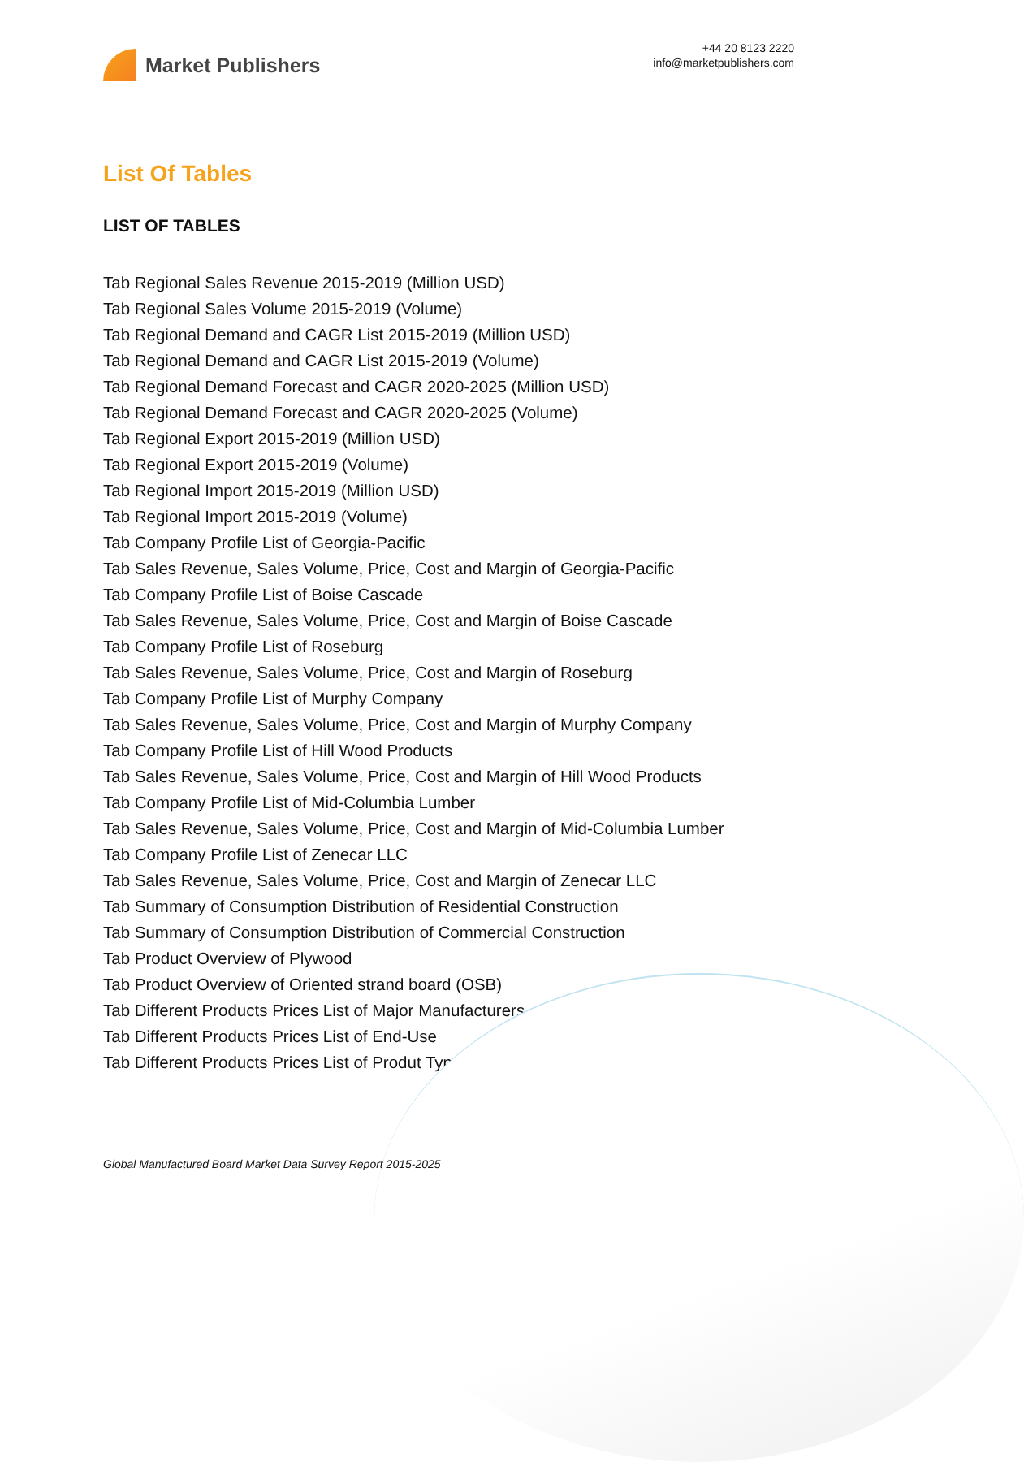Market Publishers
+44 20 8123 2220
info@marketpublishers.com
List Of Tables
LIST OF TABLES
Tab Regional Sales Revenue 2015-2019 (Million USD)
Tab Regional Sales Volume 2015-2019 (Volume)
Tab Regional Demand and CAGR List 2015-2019 (Million USD)
Tab Regional Demand and CAGR List 2015-2019 (Volume)
Tab Regional Demand Forecast and CAGR 2020-2025 (Million USD)
Tab Regional Demand Forecast and CAGR 2020-2025 (Volume)
Tab Regional Export 2015-2019 (Million USD)
Tab Regional Export 2015-2019 (Volume)
Tab Regional Import 2015-2019 (Million USD)
Tab Regional Import 2015-2019 (Volume)
Tab Company Profile List of Georgia-Pacific
Tab Sales Revenue, Sales Volume, Price, Cost and Margin of Georgia-Pacific
Tab Company Profile List of Boise Cascade
Tab Sales Revenue, Sales Volume, Price, Cost and Margin of Boise Cascade
Tab Company Profile List of Roseburg
Tab Sales Revenue, Sales Volume, Price, Cost and Margin of Roseburg
Tab Company Profile List of Murphy Company
Tab Sales Revenue, Sales Volume, Price, Cost and Margin of Murphy Company
Tab Company Profile List of Hill Wood Products
Tab Sales Revenue, Sales Volume, Price, Cost and Margin of Hill Wood Products
Tab Company Profile List of Mid-Columbia Lumber
Tab Sales Revenue, Sales Volume, Price, Cost and Margin of Mid-Columbia Lumber
Tab Company Profile List of Zenecar LLC
Tab Sales Revenue, Sales Volume, Price, Cost and Margin of Zenecar LLC
Tab Summary of Consumption Distribution of Residential Construction
Tab Summary of Consumption Distribution of Commercial Construction
Tab Product Overview of Plywood
Tab Product Overview of Oriented strand board (OSB)
Tab Different Products Prices List of Major Manufacturers
Tab Different Products Prices List of End-Use
Tab Different Products Prices List of Produt Type
Global Manufactured Board Market Data Survey Report 2015-2025